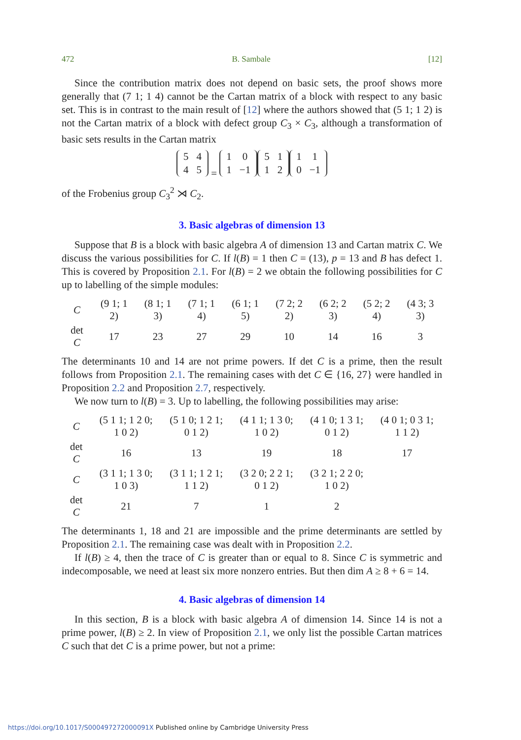472 B. Sambale [12]
Since the contribution matrix does not depend on basic sets, the proof shows more generally that (7 1; 1 4) cannot be the Cartan matrix of a block with respect to any basic set. This is in contrast to the main result of [12] where the authors showed that (5 1; 1 2) is not the Cartan matrix of a block with defect group C<sub>3</sub> × C<sub>3</sub>, although a transformation of basic sets results in the Cartan matrix
| 5 | 4 |
| 4 | 5 |
=
| 1 | 0 |
| 1 | −1 |
| 5 | 1 |
| 1 | 2 |
| 1 | 1 |
| 0 | −1 |
of the Frobenius group C<sub>3</sub><sup>2</sup> ⋊ C<sub>2</sub>.
3. Basic algebras of dimension 13
Suppose that B is a block with basic algebra A of dimension 13 and Cartan matrix C. We discuss the various possibilities for C. If l(B) = 1 then C = (13), p = 13 and B has defect 1. This is covered by Proposition 2.1. For l(B) = 2 we obtain the following possibilities for C up to labelling of the simple modules:
| C | (9 1; 1 2) | (8 1; 1 3) | (7 1; 1 4) | (6 1; 1 5) | (7 2; 2 2) | (6 2; 2 3) | (5 2; 2 4) | (4 3; 3 3) |
| det C | 17 | 23 | 27 | 29 | 10 | 14 | 16 | 3 |
The determinants 10 and 14 are not prime powers. If det C is a prime, then the result follows from Proposition 2.1. The remaining cases with det C ∈ {16, 27} were handled in Proposition 2.2 and Proposition 2.7, respectively.
We now turn to l(B) = 3. Up to labelling, the following possibilities may arise:
| C | (5 1 1; 1 2 0; 1 0 2) | (5 1 0; 1 2 1; 0 1 2) | (4 1 1; 1 3 0; 1 0 2) | (4 1 0; 1 3 1; 0 1 2) | (4 0 1; 0 3 1; 1 1 2) |
| det C | 16 | 13 | 19 | 18 | 17 |
| C | (3 1 1; 1 3 0; 1 0 3) | (3 1 1; 1 2 1; 1 1 2) | (3 2 0; 2 2 1; 0 1 2) | (3 2 1; 2 2 0; 1 0 2) | |
| det C | 21 | 7 | 1 | 2 | |
The determinants 1, 18 and 21 are impossible and the prime determinants are settled by Proposition 2.1. The remaining case was dealt with in Proposition 2.2.
If l(B) ≥ 4, then the trace of C is greater than or equal to 8. Since C is symmetric and indecomposable, we need at least six more nonzero entries. But then dim A ≥ 8 + 6 = 14.
4. Basic algebras of dimension 14
In this section, B is a block with basic algebra A of dimension 14. Since 14 is not a prime power, l(B) ≥ 2. In view of Proposition 2.1, we only list the possible Cartan matrices C such that det C is a prime power, but not a prime:
https://doi.org/10.1017/S000497272000091X Published online by Cambridge University Press